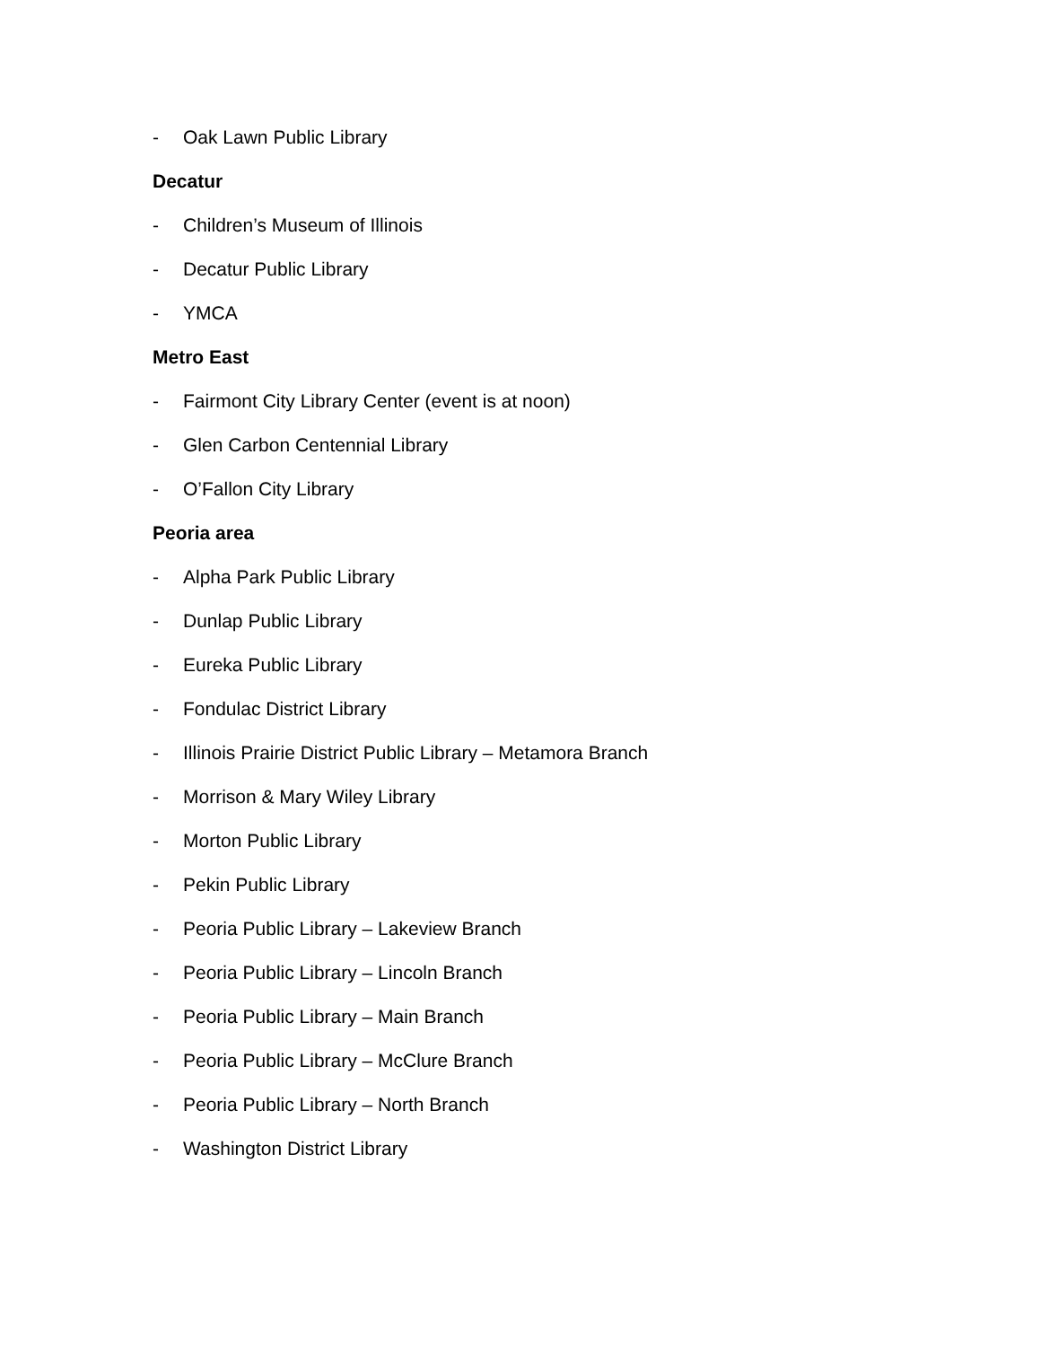- Oak Lawn Public Library
Decatur
- Children’s Museum of Illinois
- Decatur Public Library
- YMCA
Metro East
- Fairmont City Library Center (event is at noon)
- Glen Carbon Centennial Library
- O’Fallon City Library
Peoria area
- Alpha Park Public Library
- Dunlap Public Library
- Eureka Public Library
- Fondulac District Library
- Illinois Prairie District Public Library – Metamora Branch
- Morrison & Mary Wiley Library
- Morton Public Library
- Pekin Public Library
- Peoria Public Library – Lakeview Branch
- Peoria Public Library – Lincoln Branch
- Peoria Public Library – Main Branch
- Peoria Public Library – McClure Branch
- Peoria Public Library – North Branch
- Washington District Library